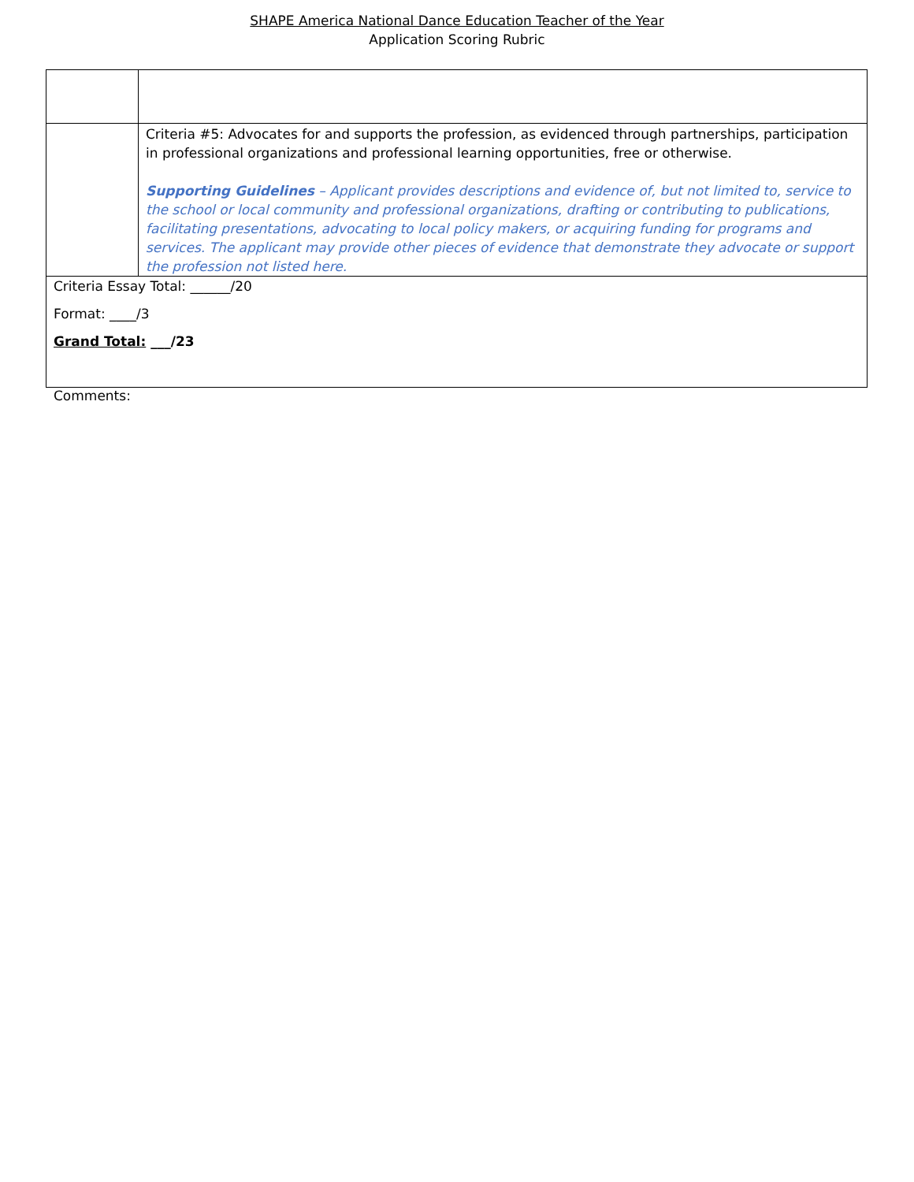SHAPE America National Dance Education Teacher of the Year
Application Scoring Rubric
| | Criteria #5: Advocates for and supports the profession, as evidenced through partnerships, participation in professional organizations and professional learning opportunities, free or otherwise. Supporting Guidelines – Applicant provides descriptions and evidence of, but not limited to, service to the school or local community and professional organizations, drafting or contributing to publications, facilitating presentations, advocating to local policy makers, or acquiring funding for programs and services. The applicant may provide other pieces of evidence that demonstrate they advocate or support the profession not listed here. |
| Criteria Essay Total: ______/20 Format: ____/3 Grand Total: ___/23 | |
Comments: